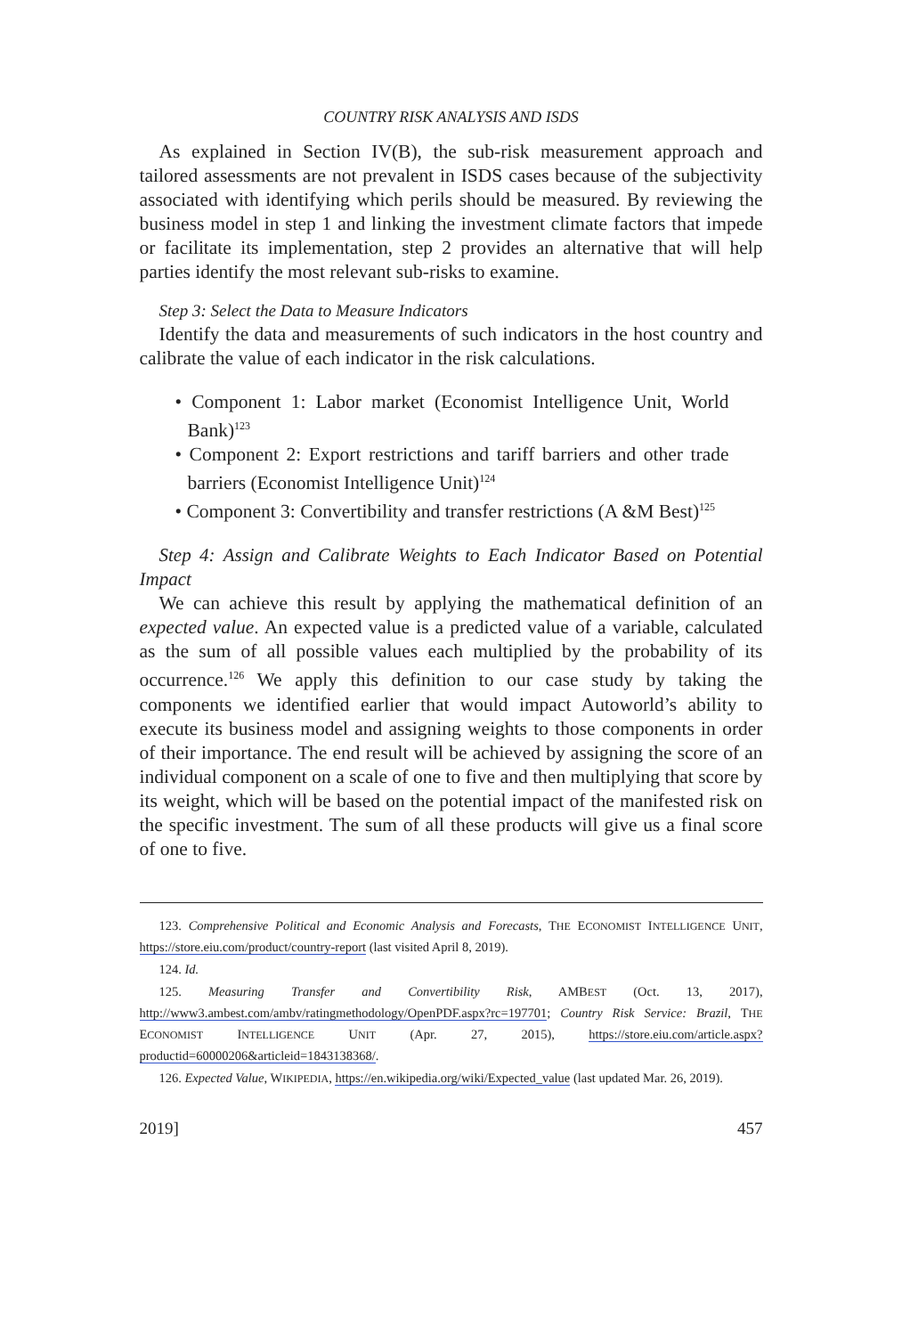COUNTRY RISK ANALYSIS AND ISDS
As explained in Section IV(B), the sub-risk measurement approach and tailored assessments are not prevalent in ISDS cases because of the subjectivity associated with identifying which perils should be measured. By reviewing the business model in step 1 and linking the investment climate factors that impede or facilitate its implementation, step 2 provides an alternative that will help parties identify the most relevant sub-risks to examine.
Step 3: Select the Data to Measure Indicators
Identify the data and measurements of such indicators in the host country and calibrate the value of each indicator in the risk calculations.
• Component 1: Labor market (Economist Intelligence Unit, World Bank)<sup>123</sup>
• Component 2: Export restrictions and tariff barriers and other trade barriers (Economist Intelligence Unit)<sup>124</sup>
• Component 3: Convertibility and transfer restrictions (A &M Best)<sup>125</sup>
Step 4: Assign and Calibrate Weights to Each Indicator Based on Potential Impact
We can achieve this result by applying the mathematical definition of an expected value. An expected value is a predicted value of a variable, calculated as the sum of all possible values each multiplied by the probability of its occurrence.<sup>126</sup> We apply this definition to our case study by taking the components we identified earlier that would impact Autoworld’s ability to execute its business model and assigning weights to those components in order of their importance. The end result will be achieved by assigning the score of an individual component on a scale of one to five and then multiplying that score by its weight, which will be based on the potential impact of the manifested risk on the specific investment. The sum of all these products will give us a final score of one to five.
123. Comprehensive Political and Economic Analysis and Forecasts, THE ECONOMIST INTELLIGENCE UNIT, https://store.eiu.com/product/country-report (last visited April 8, 2019).
124. Id.
125. Measuring Transfer and Convertibility Risk, AMBEST (Oct. 13, 2017), http://www3.ambest.com/ambv/ratingmethodology/OpenPDF.aspx?rc=197701; Country Risk Service: Brazil, THE ECONOMIST INTELLIGENCE UNIT (Apr. 27, 2015), https://store.eiu.com/article.aspx?productid=60000206&articleid=1843138368/.
126. Expected Value, WIKIPEDIA, https://en.wikipedia.org/wiki/Expected_value (last updated Mar. 26, 2019).
2019] 457